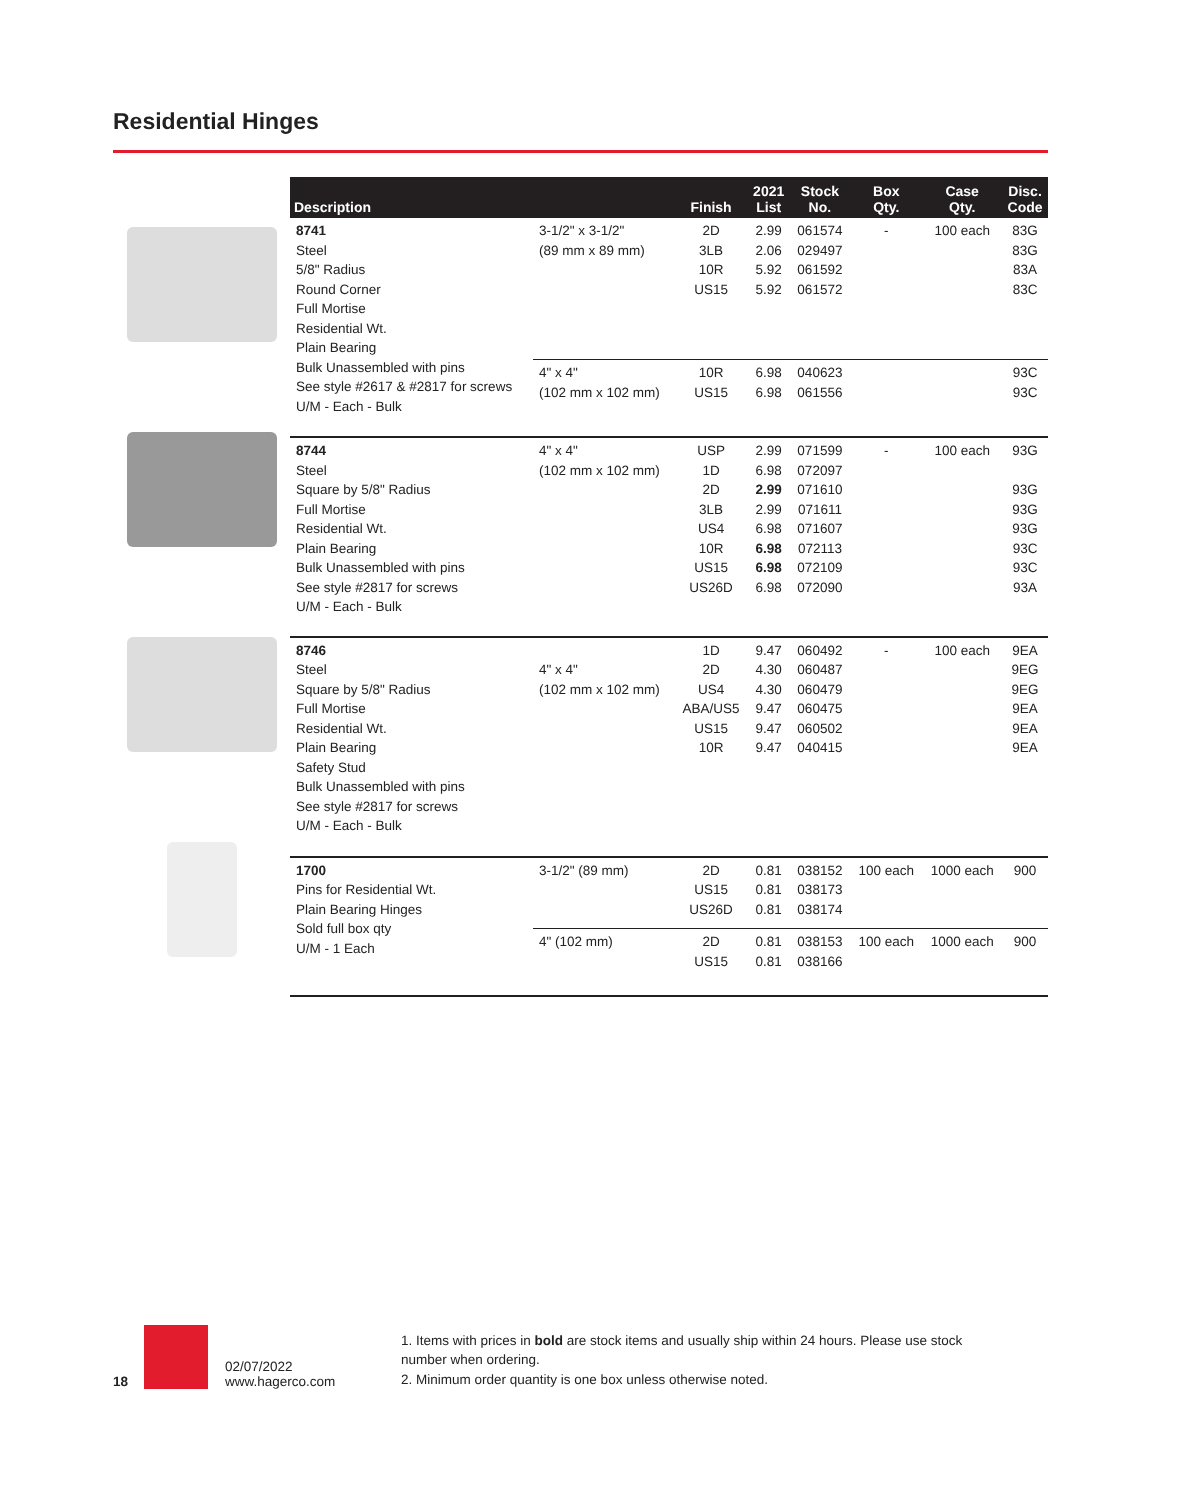Residential Hinges
| Description | | Finish | 2021 List | Stock No. | Box Qty. | Case Qty. | Disc. Code |
| --- | --- | --- | --- | --- | --- | --- | --- |
| 8741 Steel 5/8" Radius Round Corner Full Mortise Residential Wt. Plain Bearing Bulk Unassembled with pins See style #2617 & #2817 for screws U/M - Each - Bulk | 3-1/2" x 3-1/2" (89 mm x 89 mm) | 2D 3LB 10R US15 | 2.99 2.06 5.92 5.92 | 061574 029497 061592 061572 | - | 100 each | 83G 83G 83A 83C |
| | 4" x 4" (102 mm x 102 mm) | 10R US15 | 6.98 6.98 | 040623 061556 | | | 93C 93C |
| 8744 Steel Square by 5/8" Radius Full Mortise Residential Wt. Plain Bearing Bulk Unassembled with pins See style #2817 for screws U/M - Each - Bulk | 4" x 4" (102 mm x 102 mm) | USP 1D 2D 3LB US4 10R US15 US26D | 2.99 6.98 2.99 2.99 6.98 6.98 6.98 6.98 | 071599 072097 071610 071611 071607 072113 072109 072090 | - | 100 each | 93G 93G 93G 93G 93C 93C 93A |
| 8746 Steel Square by 5/8" Radius Full Mortise Residential Wt. Plain Bearing Safety Stud Bulk Unassembled with pins See style #2817 for screws U/M - Each - Bulk | 4" x 4" (102 mm x 102 mm) | 1D 2D US4 ABA/US5 US15 10R | 9.47 4.30 4.30 9.47 9.47 9.47 | 060492 060487 060479 060475 060502 040415 | - | 100 each | 9EA 9EG 9EG 9EA 9EA 9EA |
| 1700 Pins for Residential Wt. Plain Bearing Hinges Sold full box qty U/M - 1 Each | 3-1/2" (89 mm) | 2D US15 US26D | 0.81 0.81 0.81 | 038152 038173 038174 | 100 each | 1000 each | 900 |
| | 4" (102 mm) | 2D US15 | 0.81 0.81 | 038153 038166 | 100 each | 1000 each | 900 |
18
02/07/2022
www.hagerco.com
1. Items with prices in bold are stock items and usually ship within 24 hours. Please use stock number when ordering.
2. Minimum order quantity is one box unless otherwise noted.